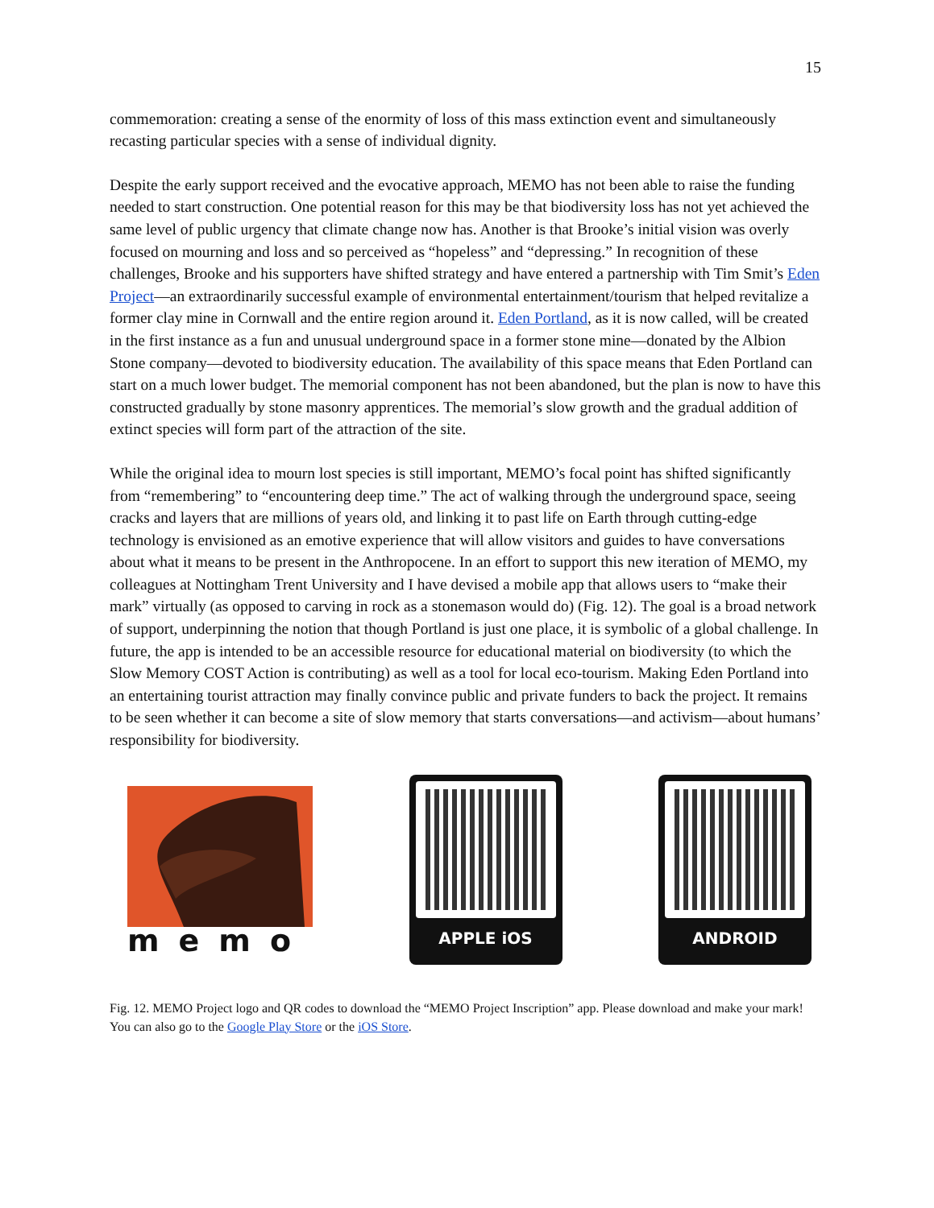15
commemoration: creating a sense of the enormity of loss of this mass extinction event and simultaneously recasting particular species with a sense of individual dignity.
Despite the early support received and the evocative approach, MEMO has not been able to raise the funding needed to start construction. One potential reason for this may be that biodiversity loss has not yet achieved the same level of public urgency that climate change now has. Another is that Brooke’s initial vision was overly focused on mourning and loss and so perceived as “hopeless” and “depressing.” In recognition of these challenges, Brooke and his supporters have shifted strategy and have entered a partnership with Tim Smit’s Eden Project—an extraordinarily successful example of environmental entertainment/tourism that helped revitalize a former clay mine in Cornwall and the entire region around it. Eden Portland, as it is now called, will be created in the first instance as a fun and unusual underground space in a former stone mine—donated by the Albion Stone company—devoted to biodiversity education. The availability of this space means that Eden Portland can start on a much lower budget. The memorial component has not been abandoned, but the plan is now to have this constructed gradually by stone masonry apprentices. The memorial’s slow growth and the gradual addition of extinct species will form part of the attraction of the site.
While the original idea to mourn lost species is still important, MEMO’s focal point has shifted significantly from “remembering” to “encountering deep time.” The act of walking through the underground space, seeing cracks and layers that are millions of years old, and linking it to past life on Earth through cutting-edge technology is envisioned as an emotive experience that will allow visitors and guides to have conversations about what it means to be present in the Anthropocene. In an effort to support this new iteration of MEMO, my colleagues at Nottingham Trent University and I have devised a mobile app that allows users to “make their mark” virtually (as opposed to carving in rock as a stonemason would do) (Fig. 12). The goal is a broad network of support, underpinning the notion that though Portland is just one place, it is symbolic of a global challenge. In future, the app is intended to be an accessible resource for educational material on biodiversity (to which the Slow Memory COST Action is contributing) as well as a tool for local eco-tourism. Making Eden Portland into an entertaining tourist attraction may finally convince public and private funders to back the project. It remains to be seen whether it can become a site of slow memory that starts conversations—and activism—about humans’ responsibility for biodiversity.
memo
APPLE iOS ANDROID
Fig. 12. MEMO Project logo and QR codes to download the “MEMO Project Inscription” app. Please download and make your mark! You can also go to the Google Play Store or the iOS Store.